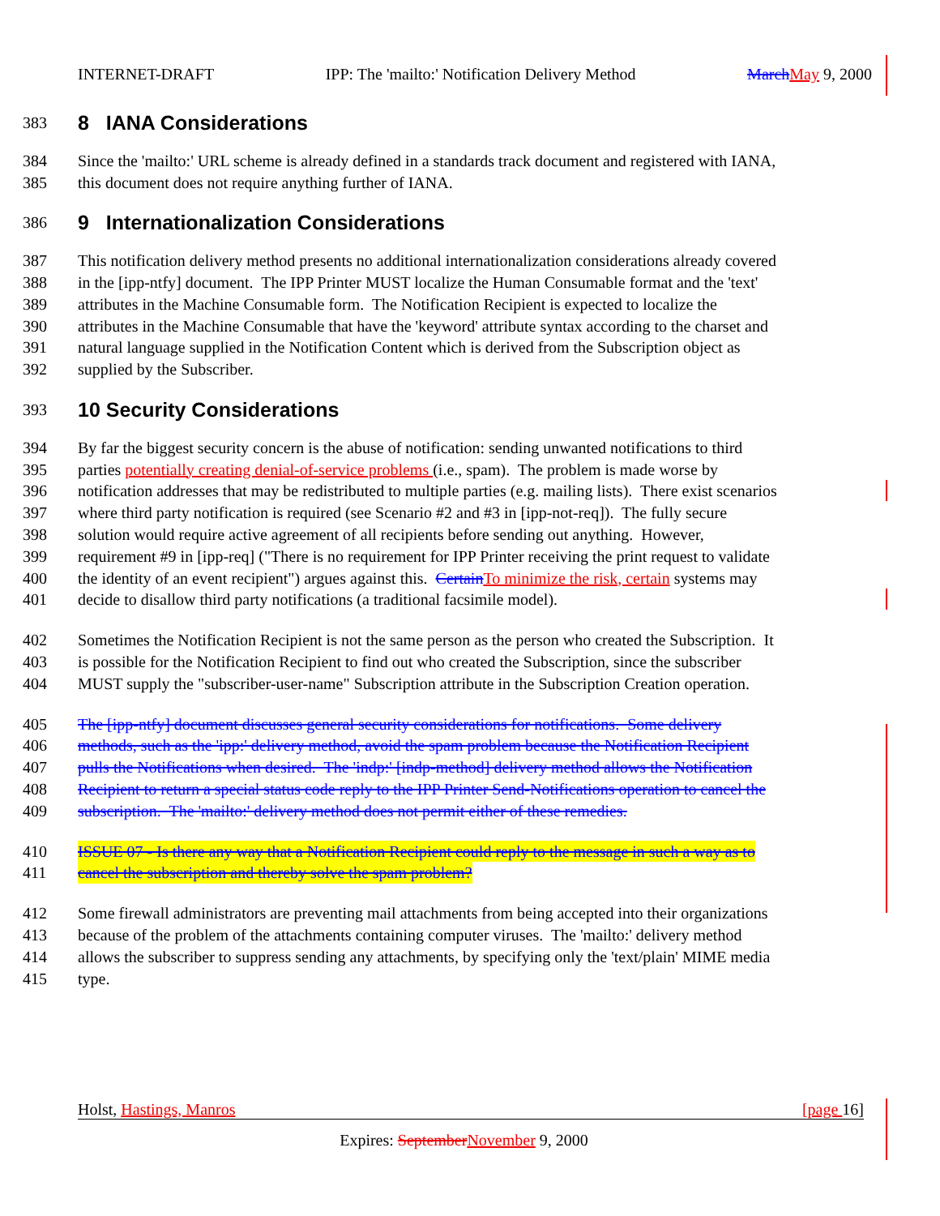INTERNET-DRAFT IPP: The 'mailto:' Notification Delivery Method March May 9, 2000
383
8 IANA Considerations
384 Since the 'mailto:' URL scheme is already defined in a standards track document and registered with IANA,
385 this document does not require anything further of IANA.
386
9 Internationalization Considerations
387 This notification delivery method presents no additional internationalization considerations already covered
388 in the [ipp-ntfy] document. The IPP Printer MUST localize the Human Consumable format and the 'text'
389 attributes in the Machine Consumable form. The Notification Recipient is expected to localize the
390 attributes in the Machine Consumable that have the 'keyword' attribute syntax according to the charset and
391 natural language supplied in the Notification Content which is derived from the Subscription object as
392 supplied by the Subscriber.
393
10 Security Considerations
394 By far the biggest security concern is the abuse of notification: sending unwanted notifications to third
395 parties potentially creating denial-of-service problems (i.e., spam). The problem is made worse by
396 notification addresses that may be redistributed to multiple parties (e.g. mailing lists). There exist scenarios
397 where third party notification is required (see Scenario #2 and #3 in [ipp-not-req]). The fully secure
398 solution would require active agreement of all recipients before sending out anything. However,
399 requirement #9 in [ipp-req] ("There is no requirement for IPP Printer receiving the print request to validate
400 the identity of an event recipient") argues against this. Certain To minimize the risk, certain systems may
401 decide to disallow third party notifications (a traditional facsimile model).
402 Sometimes the Notification Recipient is not the same person as the person who created the Subscription. It
403 is possible for the Notification Recipient to find out who created the Subscription, since the subscriber
404 MUST supply the "subscriber-user-name" Subscription attribute in the Subscription Creation operation.
405 The [ipp-ntfy] document discusses general security considerations for notifications. Some delivery
406 methods, such as the 'ipp:' delivery method, avoid the spam problem because the Notification Recipient
407 pulls the Notifications when desired. The 'indp:' [indp-method] delivery method allows the Notification
408 Recipient to return a special status code reply to the IPP Printer Send-Notifications operation to cancel the
409 subscription. The 'mailto:' delivery method does not permit either of these remedies.
410 ISSUE 07 - Is there any way that a Notification Recipient could reply to the message in such a way as to
411 cancel the subscription and thereby solve the spam problem?
412 Some firewall administrators are preventing mail attachments from being accepted into their organizations
413 because of the problem of the attachments containing computer viruses. The 'mailto:' delivery method
414 allows the subscriber to suppress sending any attachments, by specifying only the 'text/plain' MIME media
415 type.
Holst, Hastings, Manros [page 16]
Expires: September November 9, 2000